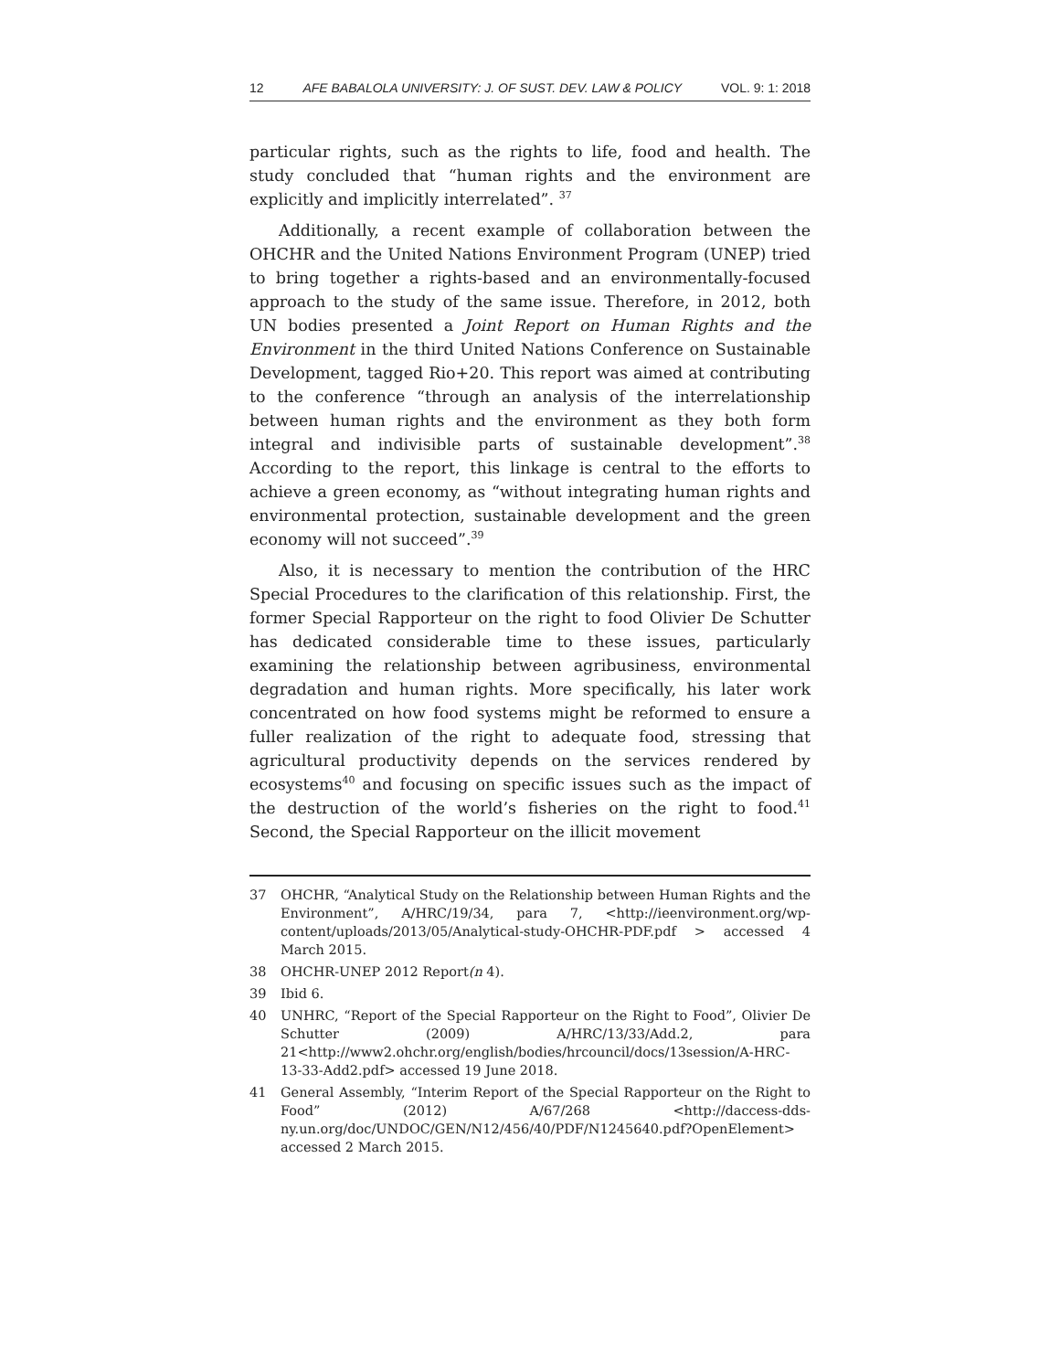12 AFE BABALOLA UNIVERSITY: J. OF SUST. DEV. LAW & POLICY VOL. 9: 1: 2018
particular rights, such as the rights to life, food and health. The study concluded that “human rights and the environment are explicitly and implicitly interrelated”. <sup>37</sup>
Additionally, a recent example of collaboration between the OHCHR and the United Nations Environment Program (UNEP) tried to bring together a rights-based and an environmentally-focused approach to the study of the same issue. Therefore, in 2012, both UN bodies presented a Joint Report on Human Rights and the Environment in the third United Nations Conference on Sustainable Development, tagged Rio+20. This report was aimed at contributing to the conference “through an analysis of the interrelationship between human rights and the environment as they both form integral and indivisible parts of sustainable development”.<sup>38</sup> According to the report, this linkage is central to the efforts to achieve a green economy, as “without integrating human rights and environmental protection, sustainable development and the green economy will not succeed”.<sup>39</sup>
Also, it is necessary to mention the contribution of the HRC Special Procedures to the clarification of this relationship. First, the former Special Rapporteur on the right to food Olivier De Schutter has dedicated considerable time to these issues, particularly examining the relationship between agribusiness, environmental degradation and human rights. More specifically, his later work concentrated on how food systems might be reformed to ensure a fuller realization of the right to adequate food, stressing that agricultural productivity depends on the services rendered by ecosystems<sup>40</sup> and focusing on specific issues such as the impact of the destruction of the world’s fisheries on the right to food.<sup>41</sup> Second, the Special Rapporteur on the illicit movement
37 OHCHR, “Analytical Study on the Relationship between Human Rights and the Environment”, A/HRC/19/34, para 7, <http://ieenvironment.org/wp-content/uploads/2013/05/Analytical-study-OHCHR-PDF.pdf > accessed 4 March 2015.
38 OHCHR-UNEP 2012 Report(n 4).
39 Ibid 6.
40 UNHRC, “Report of the Special Rapporteur on the Right to Food”, Olivier De Schutter (2009) A/HRC/13/33/Add.2, para 21<http://www2.ohchr.org/english/bodies/hrcouncil/docs/13session/A-HRC-13-33-Add2.pdf> accessed 19 June 2018.
41 General Assembly, “Interim Report of the Special Rapporteur on the Right to Food” (2012) A/67/268 <http://daccess-dds-ny.un.org/doc/UNDOC/GEN/N12/456/40/PDF/N1245640.pdf?OpenElement> accessed 2 March 2015.